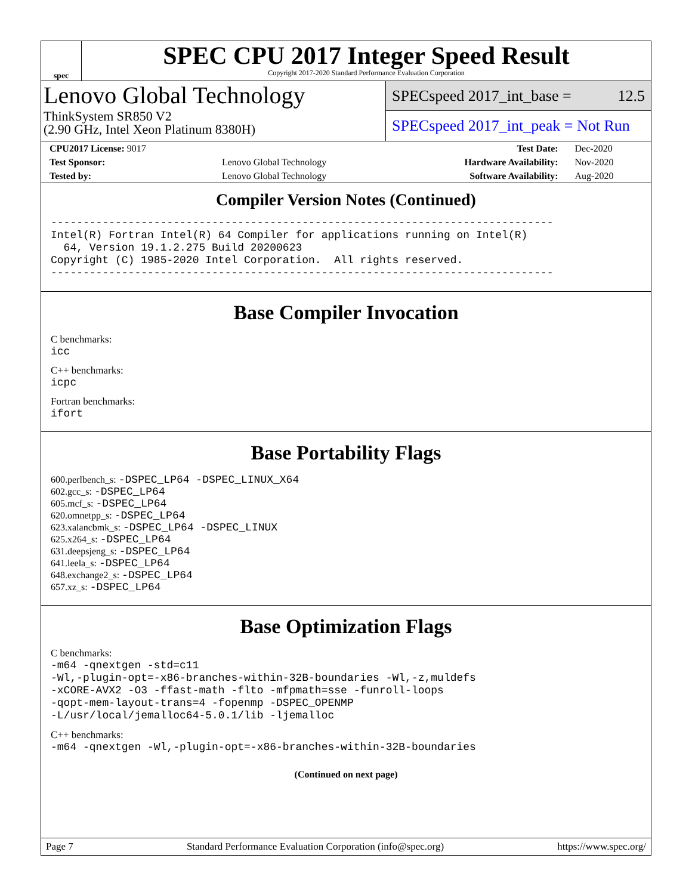spec
SPEC CPU 2017 Integer Speed Result
Copyright 2017-2020 Standard Performance Evaluation Corporation
Lenovo Global Technology
ThinkSystem SR850 V2
(2.90 GHz, Intel Xeon Platinum 8380H)
SPECspeed 2017_int_base = 12.5
SPECspeed 2017_int_peak = Not Run
| CPU2017 License: 9017 | | Test Date: | Dec-2020 |
| Test Sponsor: | Lenovo Global Technology | Hardware Availability: | Nov-2020 |
| Tested by: | Lenovo Global Technology | Software Availability: | Aug-2020 |
Compiler Version Notes (Continued)
------------------------------------------------------------------------------
Intel(R) Fortran Intel(R) 64 Compiler for applications running on Intel(R)
  64, Version 19.1.2.275 Build 20200623
Copyright (C) 1985-2020 Intel Corporation.  All rights reserved.
------------------------------------------------------------------------------
Base Compiler Invocation
C benchmarks:
icc
C++ benchmarks:
icpc
Fortran benchmarks:
ifort
Base Portability Flags
600.perlbench_s: -DSPEC_LP64 -DSPEC_LINUX_X64
602.gcc_s: -DSPEC_LP64
605.mcf_s: -DSPEC_LP64
620.omnetpp_s: -DSPEC_LP64
623.xalancbmk_s: -DSPEC_LP64 -DSPEC_LINUX
625.x264_s: -DSPEC_LP64
631.deepsjeng_s: -DSPEC_LP64
641.leela_s: -DSPEC_LP64
648.exchange2_s: -DSPEC_LP64
657.xz_s: -DSPEC_LP64
Base Optimization Flags
C benchmarks:
-m64 -qnextgen -std=c11
-Wl,-plugin-opt=-x86-branches-within-32B-boundaries -Wl,-z,muldefs
-xCORE-AVX2 -O3 -ffast-math -flto -mfpmath=sse -funroll-loops
-qopt-mem-layout-trans=4 -fopenmp -DSPEC_OPENMP
-L/usr/local/jemalloc64-5.0.1/lib -ljemalloc
C++ benchmarks:
-m64 -qnextgen -Wl,-plugin-opt=-x86-branches-within-32B-boundaries
(Continued on next page)
Page 7 Standard Performance Evaluation Corporation (info@spec.org) https://www.spec.org/